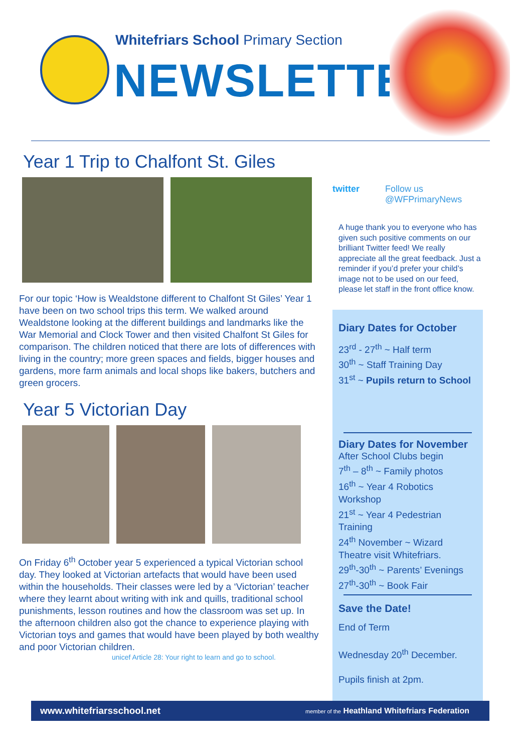Whitefriars School Primary Section
NEWSLETTER
Year 1 Trip to Chalfont St. Giles
For our topic ‘How is Wealdstone different to Chalfont St Giles’ Year 1 have been on two school trips this term. We walked around Wealdstone looking at the different buildings and landmarks like the War Memorial and Clock Tower and then visited Chalfont St Giles for comparison. The children noticed that there are lots of differences with living in the country; more green spaces and fields, bigger houses and gardens, more farm animals and local shops like bakers, butchers and green grocers.
Year 5 Victorian Day
On Friday 6<sup>th</sup> October year 5 experienced a typical Victorian school day. They looked at Victorian artefacts that would have been used within the households. Their classes were led by a ‘Victorian’ teacher where they learnt about writing with ink and quills, traditional school punishments, lesson routines and how the classroom was set up. In the afternoon children also got the chance to experience playing with Victorian toys and games that would have been played by both wealthy and poor Victorian children.
unicef Article 28: Your right to learn and go to school.
twitter
Follow us
@WFPrimaryNews
A huge thank you to everyone who has given such positive comments on our brilliant Twitter feed! We really appreciate all the great feedback. Just a reminder if you’d prefer your child’s image not to be used on our feed, please let staff in the front office know.
Diary Dates for October
23<sup>rd</sup> - 27<sup>th</sup> ~ Half term
30<sup>th</sup> ~ Staff Training Day
31<sup>st</sup> ~ Pupils return to School
Diary Dates for November
After School Clubs begin
7<sup>th</sup> – 8<sup>th</sup> ~ Family photos
16<sup>th</sup> ~ Year 4 Robotics Workshop
21<sup>st</sup> ~ Year 4 Pedestrian Training
24<sup>th</sup> November ~ Wizard Theatre visit Whitefriars.
29<sup>th</sup>-30<sup>th</sup> ~ Parents’ Evenings
27<sup>th</sup>-30<sup>th</sup> ~ Book Fair
Save the Date!
End of Term
Wednesday 20<sup>th</sup> December.
Pupils finish at 2pm.
www.whitefriarsschool.net member of the Heathland Whitefriars Federation